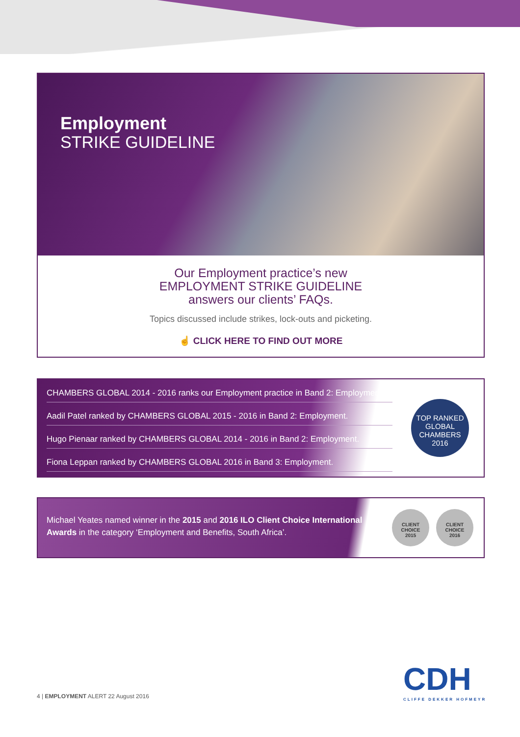Employment
STRIKE GUIDELINE
Our Employment practice’s new
EMPLOYMENT STRIKE GUIDELINE
answers our clients’ FAQs.
Topics discussed include strikes, lock-outs and picketing.
☝ CLICK HERE TO FIND OUT MORE
CHAMBERS GLOBAL 2014 - 2016 ranks our Employment practice in Band 2: Employment.
Aadil Patel ranked by CHAMBERS GLOBAL 2015 - 2016 in Band 2: Employment.
Hugo Pienaar ranked by CHAMBERS GLOBAL 2014 - 2016 in Band 2: Employment.
Fiona Leppan ranked by CHAMBERS GLOBAL 2016 in Band 3: Employment.
TOP RANKED
GLOBAL
CHAMBERS
2016
Michael Yeates named winner in the 2015 and 2016 ILO Client Choice International Awards in the category ‘Employment and Benefits, South Africa’.
CLIENT
CHOICE
2015
CLIENT
CHOICE
2016
4 | EMPLOYMENT ALERT 22 August 2016
CDH
CLIFFE DEKKER HOFMEYR